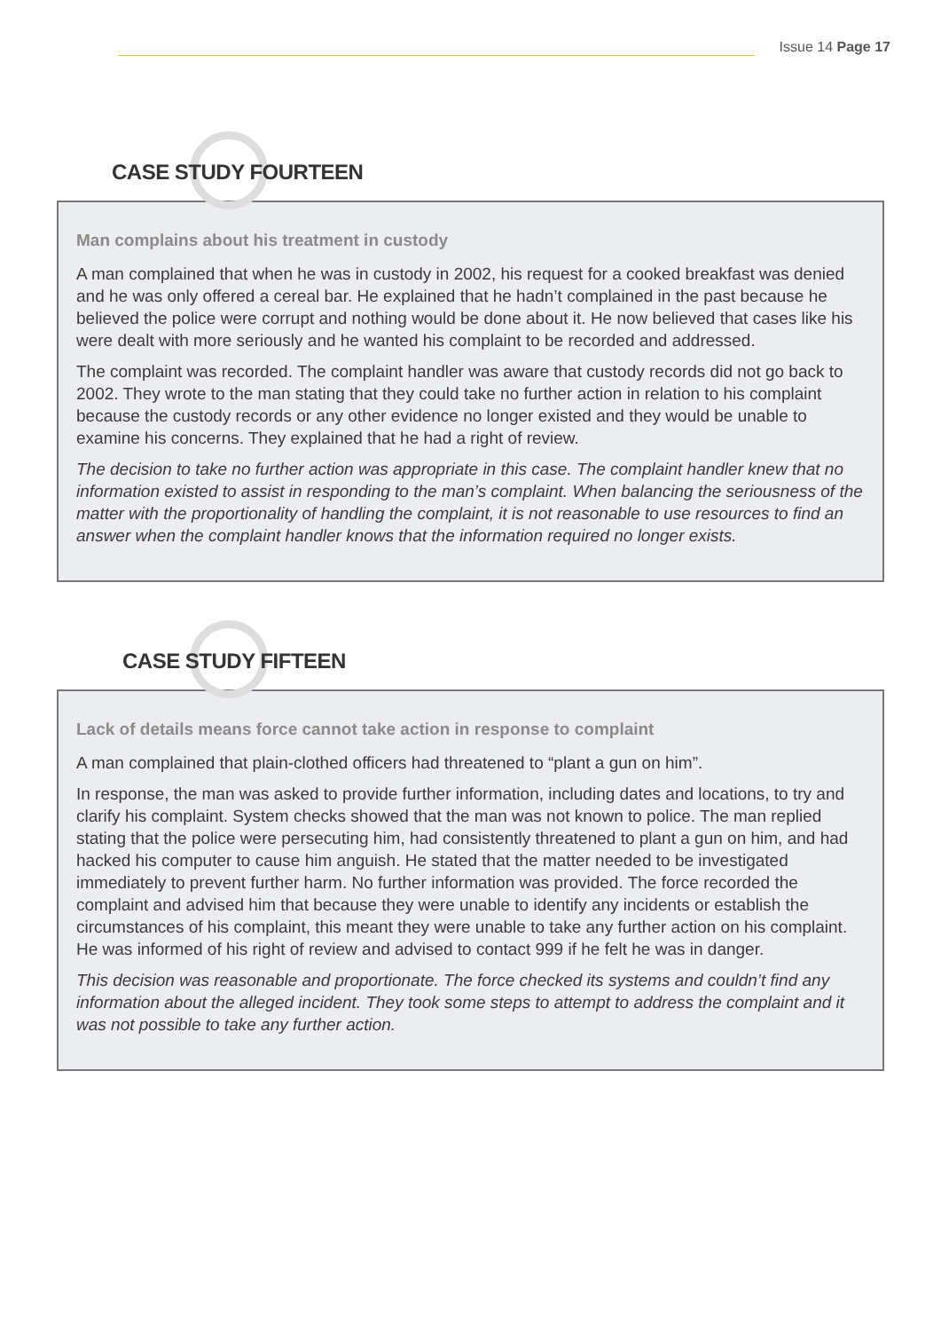Issue 14 Page 17
CASE STUDY FOURTEEN
Man complains about his treatment in custody
A man complained that when he was in custody in 2002, his request for a cooked breakfast was denied and he was only offered a cereal bar. He explained that he hadn’t complained in the past because he believed the police were corrupt and nothing would be done about it. He now believed that cases like his were dealt with more seriously and he wanted his complaint to be recorded and addressed.
The complaint was recorded. The complaint handler was aware that custody records did not go back to 2002. They wrote to the man stating that they could take no further action in relation to his complaint because the custody records or any other evidence no longer existed and they would be unable to examine his concerns. They explained that he had a right of review.
The decision to take no further action was appropriate in this case. The complaint handler knew that no information existed to assist in responding to the man’s complaint. When balancing the seriousness of the matter with the proportionality of handling the complaint, it is not reasonable to use resources to find an answer when the complaint handler knows that the information required no longer exists.
CASE STUDY FIFTEEN
Lack of details means force cannot take action in response to complaint
A man complained that plain-clothed officers had threatened to “plant a gun on him”.
In response, the man was asked to provide further information, including dates and locations, to try and clarify his complaint. System checks showed that the man was not known to police. The man replied stating that the police were persecuting him, had consistently threatened to plant a gun on him, and had hacked his computer to cause him anguish. He stated that the matter needed to be investigated immediately to prevent further harm. No further information was provided. The force recorded the complaint and advised him that because they were unable to identify any incidents or establish the circumstances of his complaint, this meant they were unable to take any further action on his complaint. He was informed of his right of review and advised to contact 999 if he felt he was in danger.
This decision was reasonable and proportionate. The force checked its systems and couldn’t find any information about the alleged incident. They took some steps to attempt to address the complaint and it was not possible to take any further action.